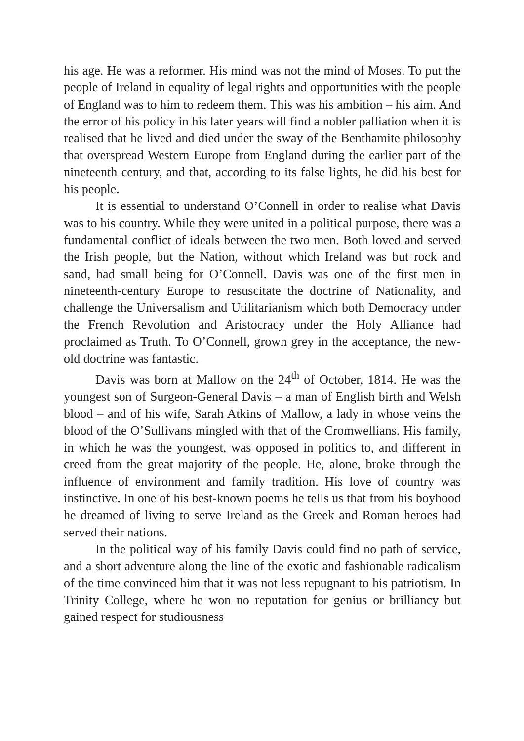his age. He was a reformer. His mind was not the mind of Moses. To put the people of Ireland in equality of legal rights and opportunities with the people of England was to him to redeem them. This was his ambition – his aim. And the error of his policy in his later years will find a nobler palliation when it is realised that he lived and died under the sway of the Benthamite philosophy that overspread Western Europe from England during the earlier part of the nineteenth century, and that, according to its false lights, he did his best for his people.
It is essential to understand O’Connell in order to realise what Davis was to his country. While they were united in a political purpose, there was a fundamental conflict of ideals between the two men. Both loved and served the Irish people, but the Nation, without which Ireland was but rock and sand, had small being for O’Connell. Davis was one of the first men in nineteenth-century Europe to resuscitate the doctrine of Nationality, and challenge the Universalism and Utilitarianism which both Democracy under the French Revolution and Aristocracy under the Holy Alliance had proclaimed as Truth. To O’Connell, grown grey in the acceptance, the new-old doctrine was fantastic.
Davis was born at Mallow on the 24<sup>th</sup> of October, 1814. He was the youngest son of Surgeon-General Davis – a man of English birth and Welsh blood – and of his wife, Sarah Atkins of Mallow, a lady in whose veins the blood of the O’Sullivans mingled with that of the Cromwellians. His family, in which he was the youngest, was opposed in politics to, and different in creed from the great majority of the people. He, alone, broke through the influence of environment and family tradition. His love of country was instinctive. In one of his best-known poems he tells us that from his boyhood he dreamed of living to serve Ireland as the Greek and Roman heroes had served their nations.
In the political way of his family Davis could find no path of service, and a short adventure along the line of the exotic and fashionable radicalism of the time convinced him that it was not less repugnant to his patriotism. In Trinity College, where he won no reputation for genius or brilliancy but gained respect for studiousness